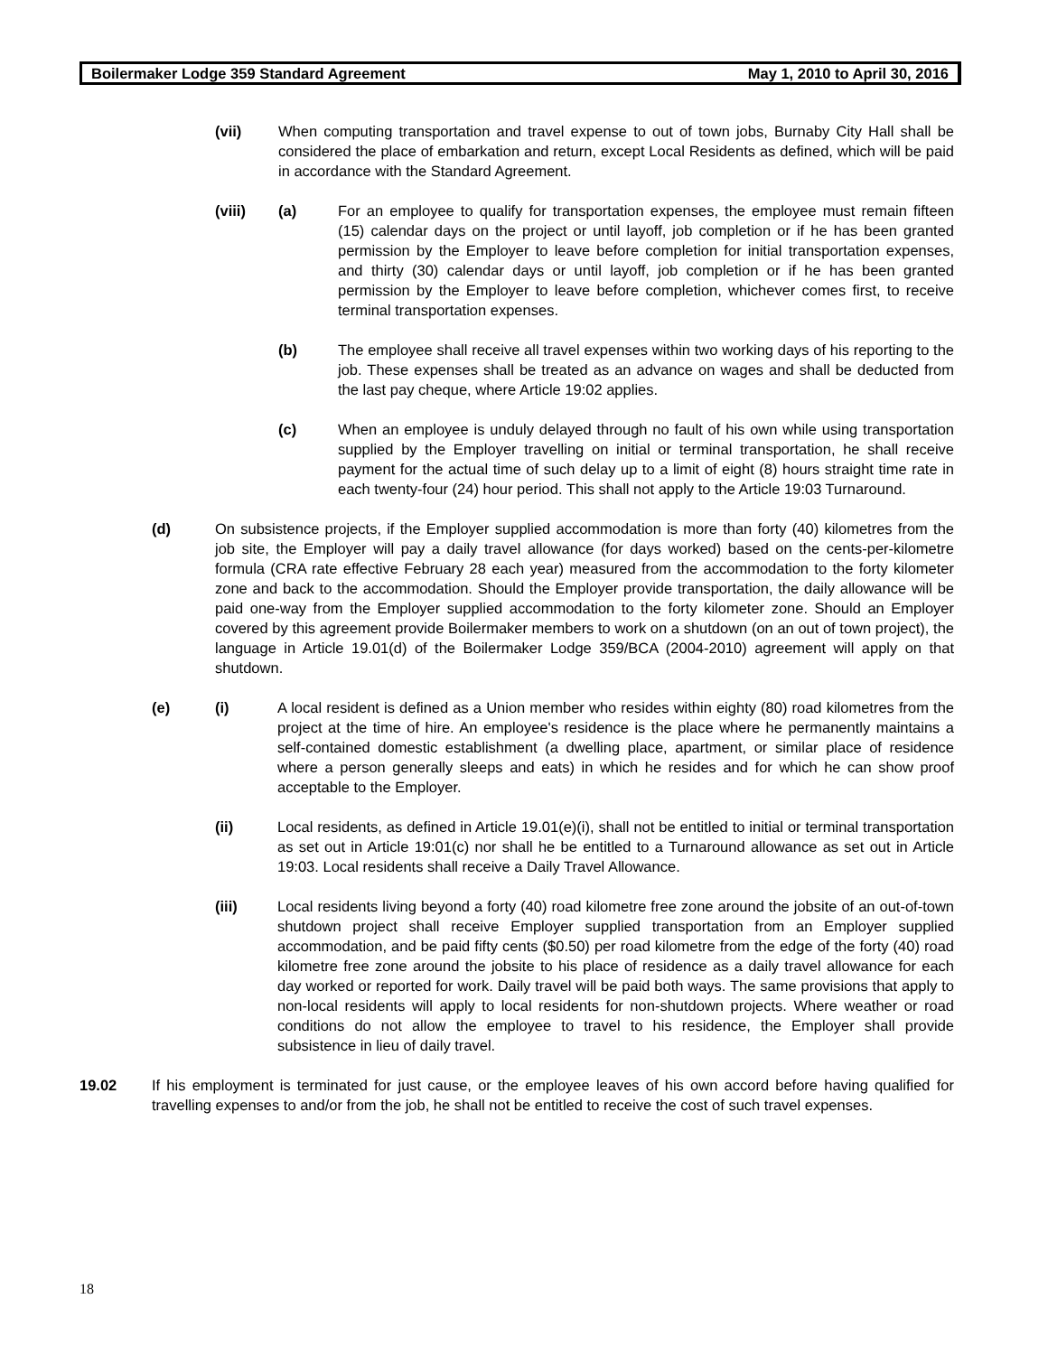Boilermaker Lodge 359 Standard Agreement May 1, 2010 to April 30, 2016
(vii) When computing transportation and travel expense to out of town jobs, Burnaby City Hall shall be considered the place of embarkation and return, except Local Residents as defined, which will be paid in accordance with the Standard Agreement.
(viii) (a) For an employee to qualify for transportation expenses, the employee must remain fifteen (15) calendar days on the project or until layoff, job completion or if he has been granted permission by the Employer to leave before completion for initial transportation expenses, and thirty (30) calendar days or until layoff, job completion or if he has been granted permission by the Employer to leave before completion, whichever comes first, to receive terminal transportation expenses.
(b) The employee shall receive all travel expenses within two working days of his reporting to the job. These expenses shall be treated as an advance on wages and shall be deducted from the last pay cheque, where Article 19:02 applies.
(c) When an employee is unduly delayed through no fault of his own while using transportation supplied by the Employer travelling on initial or terminal transportation, he shall receive payment for the actual time of such delay up to a limit of eight (8) hours straight time rate in each twenty-four (24) hour period. This shall not apply to the Article 19:03 Turnaround.
(d) On subsistence projects, if the Employer supplied accommodation is more than forty (40) kilometres from the job site, the Employer will pay a daily travel allowance (for days worked) based on the cents-per-kilometre formula (CRA rate effective February 28 each year) measured from the accommodation to the forty kilometer zone and back to the accommodation. Should the Employer provide transportation, the daily allowance will be paid one-way from the Employer supplied accommodation to the forty kilometer zone. Should an Employer covered by this agreement provide Boilermaker members to work on a shutdown (on an out of town project), the language in Article 19.01(d) of the Boilermaker Lodge 359/BCA (2004-2010) agreement will apply on that shutdown.
(e) (i) A local resident is defined as a Union member who resides within eighty (80) road kilometres from the project at the time of hire. An employee's residence is the place where he permanently maintains a self-contained domestic establishment (a dwelling place, apartment, or similar place of residence where a person generally sleeps and eats) in which he resides and for which he can show proof acceptable to the Employer.
(ii) Local residents, as defined in Article 19.01(e)(i), shall not be entitled to initial or terminal transportation as set out in Article 19:01(c) nor shall he be entitled to a Turnaround allowance as set out in Article 19:03. Local residents shall receive a Daily Travel Allowance.
(iii) Local residents living beyond a forty (40) road kilometre free zone around the jobsite of an out-of-town shutdown project shall receive Employer supplied transportation from an Employer supplied accommodation, and be paid fifty cents ($0.50) per road kilometre from the edge of the forty (40) road kilometre free zone around the jobsite to his place of residence as a daily travel allowance for each day worked or reported for work. Daily travel will be paid both ways. The same provisions that apply to non-local residents will apply to local residents for non-shutdown projects. Where weather or road conditions do not allow the employee to travel to his residence, the Employer shall provide subsistence in lieu of daily travel.
19.02 If his employment is terminated for just cause, or the employee leaves of his own accord before having qualified for travelling expenses to and/or from the job, he shall not be entitled to receive the cost of such travel expenses.
18